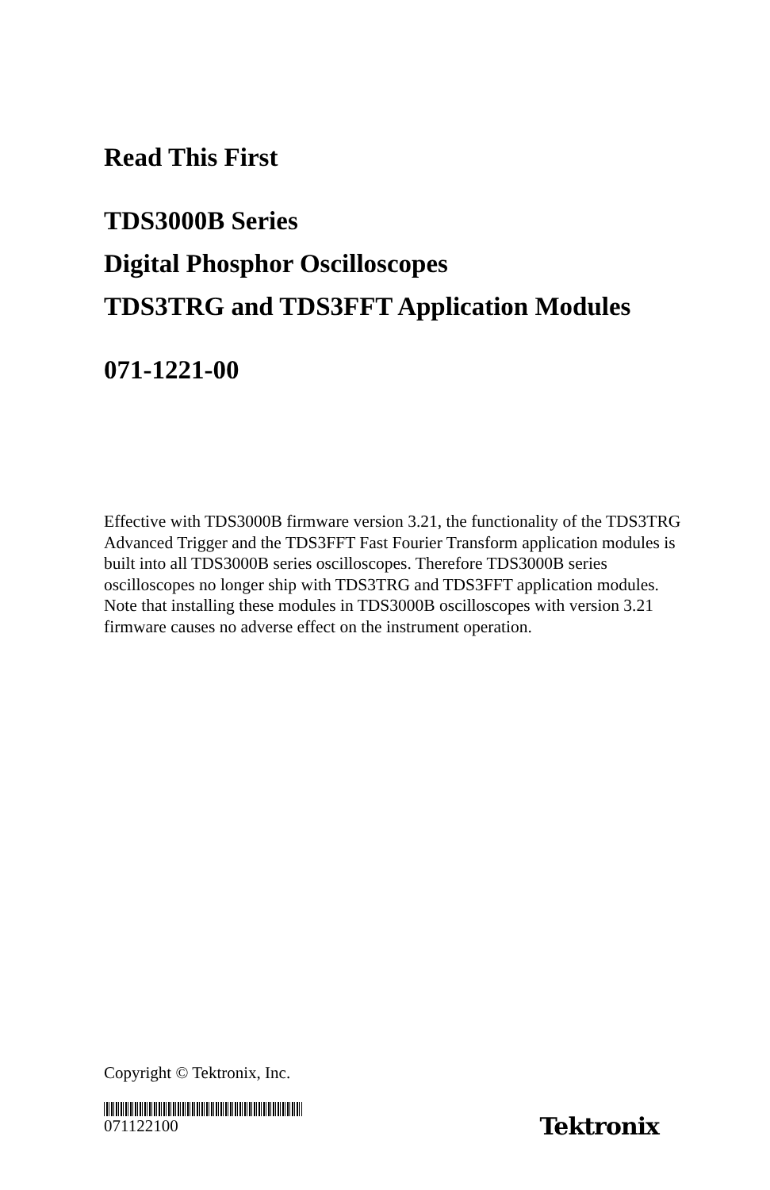Read This First
TDS3000B Series
Digital Phosphor Oscilloscopes
TDS3TRG and TDS3FFT Application Modules
071-1221-00
Effective with TDS3000B firmware version 3.21, the functionality of the TDS3TRG Advanced Trigger and the TDS3FFT Fast Fourier Transform application modules is built into all TDS3000B series oscilloscopes. Therefore TDS3000B series oscilloscopes no longer ship with TDS3TRG and TDS3FFT application modules. Note that installing these modules in TDS3000B oscilloscopes with version 3.21 firmware causes no adverse effect on the instrument operation.
Copyright © Tektronix, Inc.
071122100
Tektronix